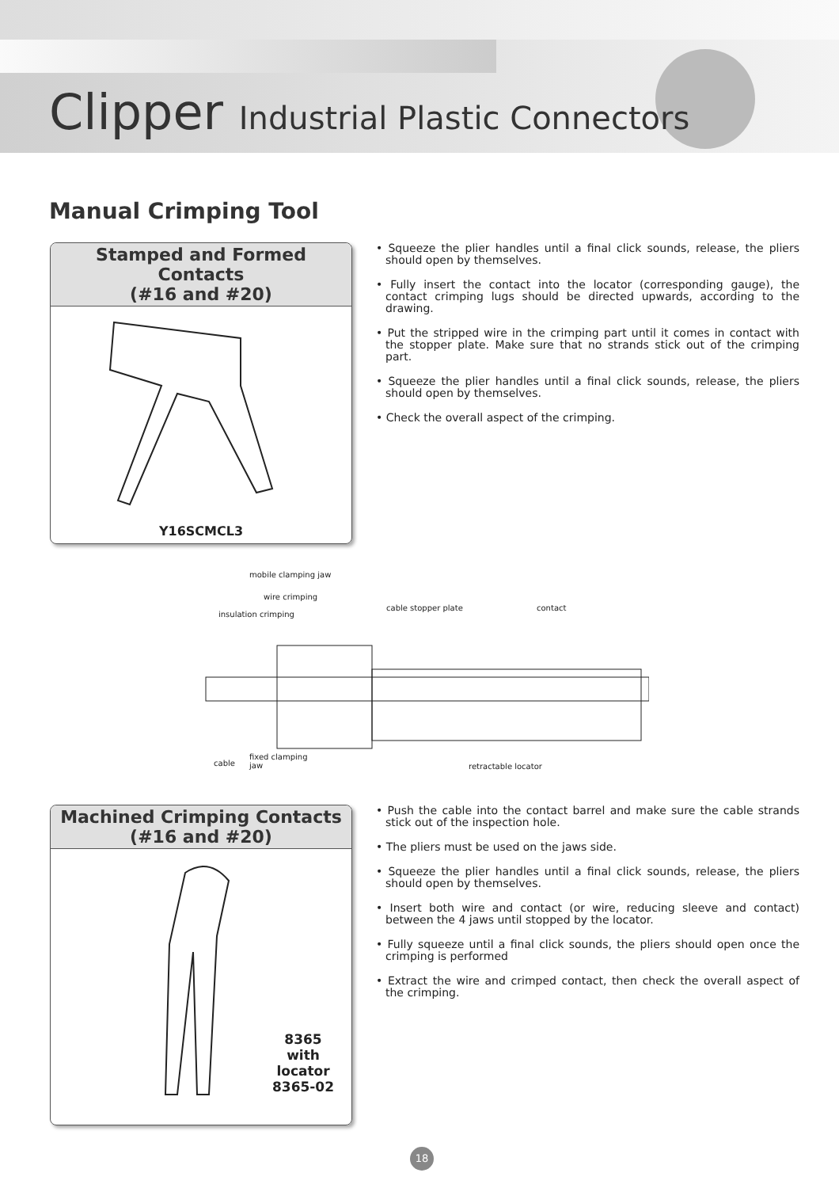Clipper Industrial Plastic Connectors
Manual Crimping Tool
Stamped and Formed Contacts
(#16 and #20)
Y16SCMCL3
• Squeeze the plier handles until a final click sounds, release, the pliers should open by themselves.
• Fully insert the contact into the locator (corresponding gauge), the contact crimping lugs should be directed upwards, according to the drawing.
• Put the stripped wire in the crimping part until it comes in contact with the stopper plate. Make sure that no strands stick out of the crimping part.
• Squeeze the plier handles until a final click sounds, release, the pliers should open by themselves.
• Check the overall aspect of the crimping.
mobile clamping jaw
wire crimping
insulation crimping
cable stopper plate contact
cable
fixed clamping
jaw retractable locator
Machined Crimping Contacts
(#16 and #20)
8365
with
locator
8365-02
• Push the cable into the contact barrel and make sure the cable strands stick out of the inspection hole.
• The pliers must be used on the jaws side.
• Squeeze the plier handles until a final click sounds, release, the pliers should open by themselves.
• Insert both wire and contact (or wire, reducing sleeve and contact) between the 4 jaws until stopped by the locator.
• Fully squeeze until a final click sounds, the pliers should open once the crimping is performed
• Extract the wire and crimped contact, then check the overall aspect of the crimping.
18